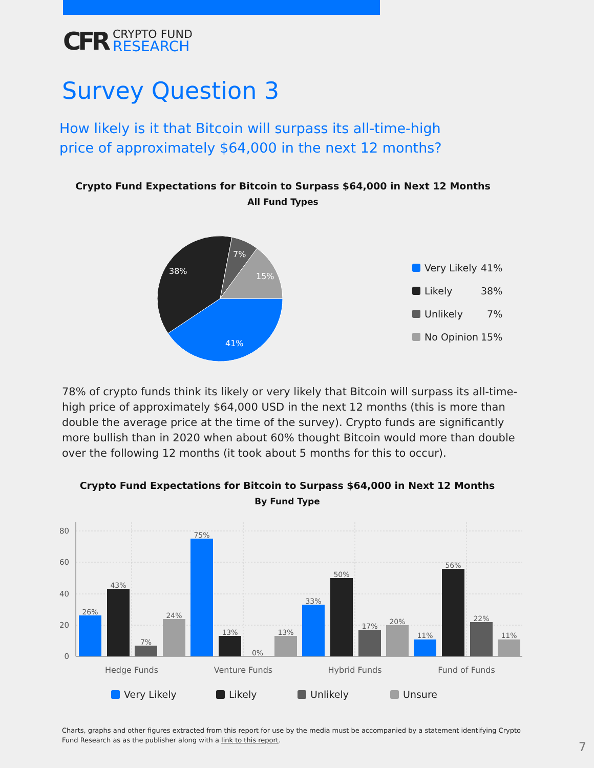CFR
CRYPTO FUND
RESEARCH
Survey Question 3
How likely is it that Bitcoin will surpass its all-time-high price of approximately $64,000 in the next 12 months?
Crypto Fund Expectations for Bitcoin to Surpass $64,000 in Next 12 Months
All Fund Types
41%
38%
7%
15%
Very Likely 41%
Likely 38%
Unlikely 7%
No Opinion 15%
78% of crypto funds think its likely or very likely that Bitcoin will surpass its all-time-high price of approximately $64,000 USD in the next 12 months (this is more than double the average price at the time of the survey). Crypto funds are significantly more bullish than in 2020 when about 60% thought Bitcoin would more than double over the following 12 months (it took about 5 months for this to occur).
Crypto Fund Expectations for Bitcoin to Surpass $64,000 in Next 12 Months
By Fund Type
80
60
40
20
0
26%
43%
7%
24%
75%
13%
0%
13%
33%
50%
17%
20%
11%
56%
22%
11%
Hedge Funds
Venture Funds
Hybrid Funds
Fund of Funds
Very Likely Likely Unlikely Unsure
Charts, graphs and other figures extracted from this report for use by the media must be accompanied by a statement identifying Crypto Fund Research as as the publisher along with a link to this report.
7